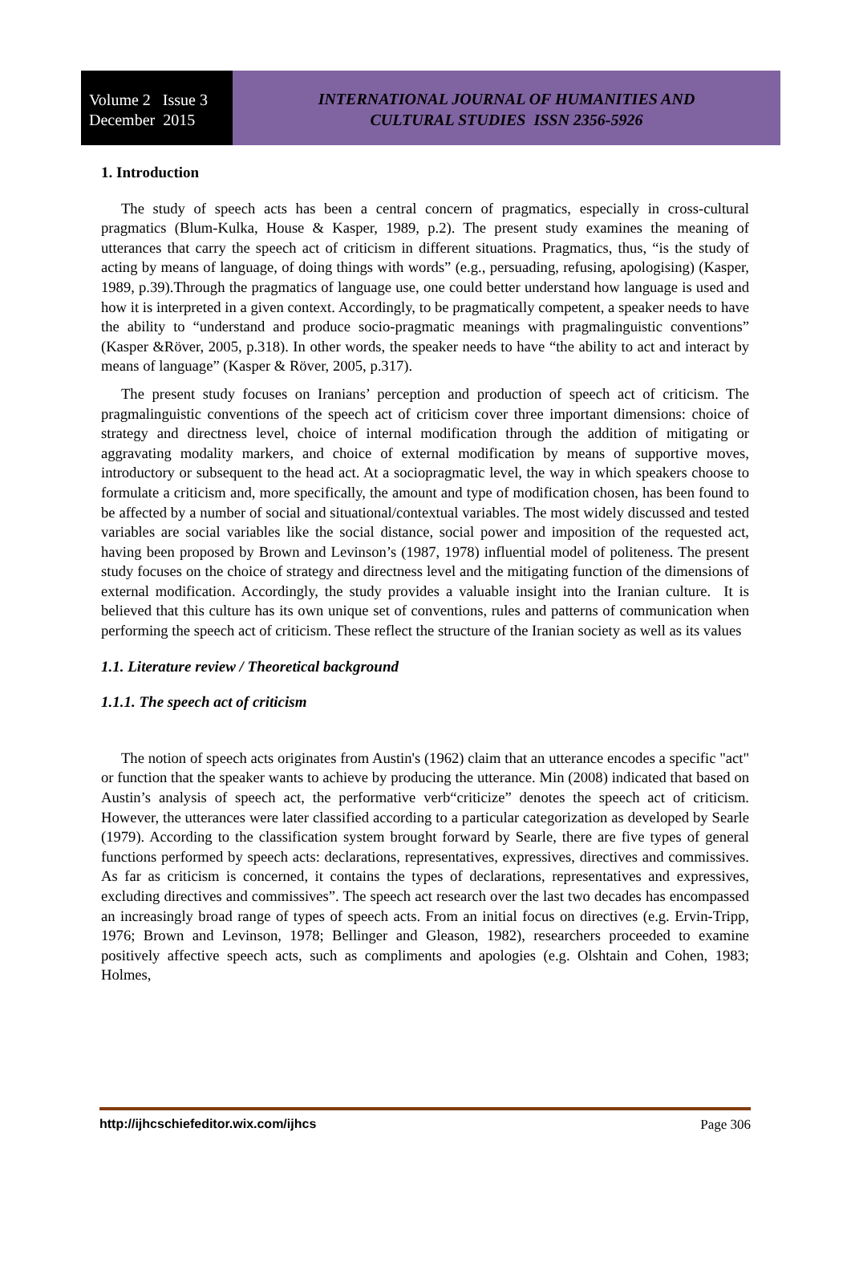Volume 2 Issue 3
December 2015
INTERNATIONAL JOURNAL OF HUMANITIES AND
CULTURAL STUDIES ISSN 2356-5926
1. Introduction
The study of speech acts has been a central concern of pragmatics, especially in cross-cultural pragmatics (Blum-Kulka, House & Kasper, 1989, p.2). The present study examines the meaning of utterances that carry the speech act of criticism in different situations. Pragmatics, thus, “is the study of acting by means of language, of doing things with words” (e.g., persuading, refusing, apologising) (Kasper, 1989, p.39).Through the pragmatics of language use, one could better understand how language is used and how it is interpreted in a given context. Accordingly, to be pragmatically competent, a speaker needs to have the ability to “understand and produce socio-pragmatic meanings with pragmalinguistic conventions” (Kasper &Röver, 2005, p.318). In other words, the speaker needs to have “the ability to act and interact by means of language” (Kasper & Röver, 2005, p.317).
The present study focuses on Iranians’ perception and production of speech act of criticism. The pragmalinguistic conventions of the speech act of criticism cover three important dimensions: choice of strategy and directness level, choice of internal modification through the addition of mitigating or aggravating modality markers, and choice of external modification by means of supportive moves, introductory or subsequent to the head act. At a sociopragmatic level, the way in which speakers choose to formulate a criticism and, more specifically, the amount and type of modification chosen, has been found to be affected by a number of social and situational/contextual variables. The most widely discussed and tested variables are social variables like the social distance, social power and imposition of the requested act, having been proposed by Brown and Levinson’s (1987, 1978) influential model of politeness. The present study focuses on the choice of strategy and directness level and the mitigating function of the dimensions of external modification. Accordingly, the study provides a valuable insight into the Iranian culture. It is believed that this culture has its own unique set of conventions, rules and patterns of communication when performing the speech act of criticism. These reflect the structure of the Iranian society as well as its values
1.1. Literature review / Theoretical background
1.1.1. The speech act of criticism
The notion of speech acts originates from Austin's (1962) claim that an utterance encodes a specific "act" or function that the speaker wants to achieve by producing the utterance. Min (2008) indicated that based on Austin’s analysis of speech act, the performative verb“criticize” denotes the speech act of criticism. However, the utterances were later classified according to a particular categorization as developed by Searle (1979). According to the classification system brought forward by Searle, there are five types of general functions performed by speech acts: declarations, representatives, expressives, directives and commissives. As far as criticism is concerned, it contains the types of declarations, representatives and expressives, excluding directives and commissives”. The speech act research over the last two decades has encompassed an increasingly broad range of types of speech acts. From an initial focus on directives (e.g. Ervin-Tripp, 1976; Brown and Levinson, 1978; Bellinger and Gleason, 1982), researchers proceeded to examine positively affective speech acts, such as compliments and apologies (e.g. Olshtain and Cohen, 1983; Holmes,
http://ijhcschiefeditor.wix.com/ijhcs Page 306